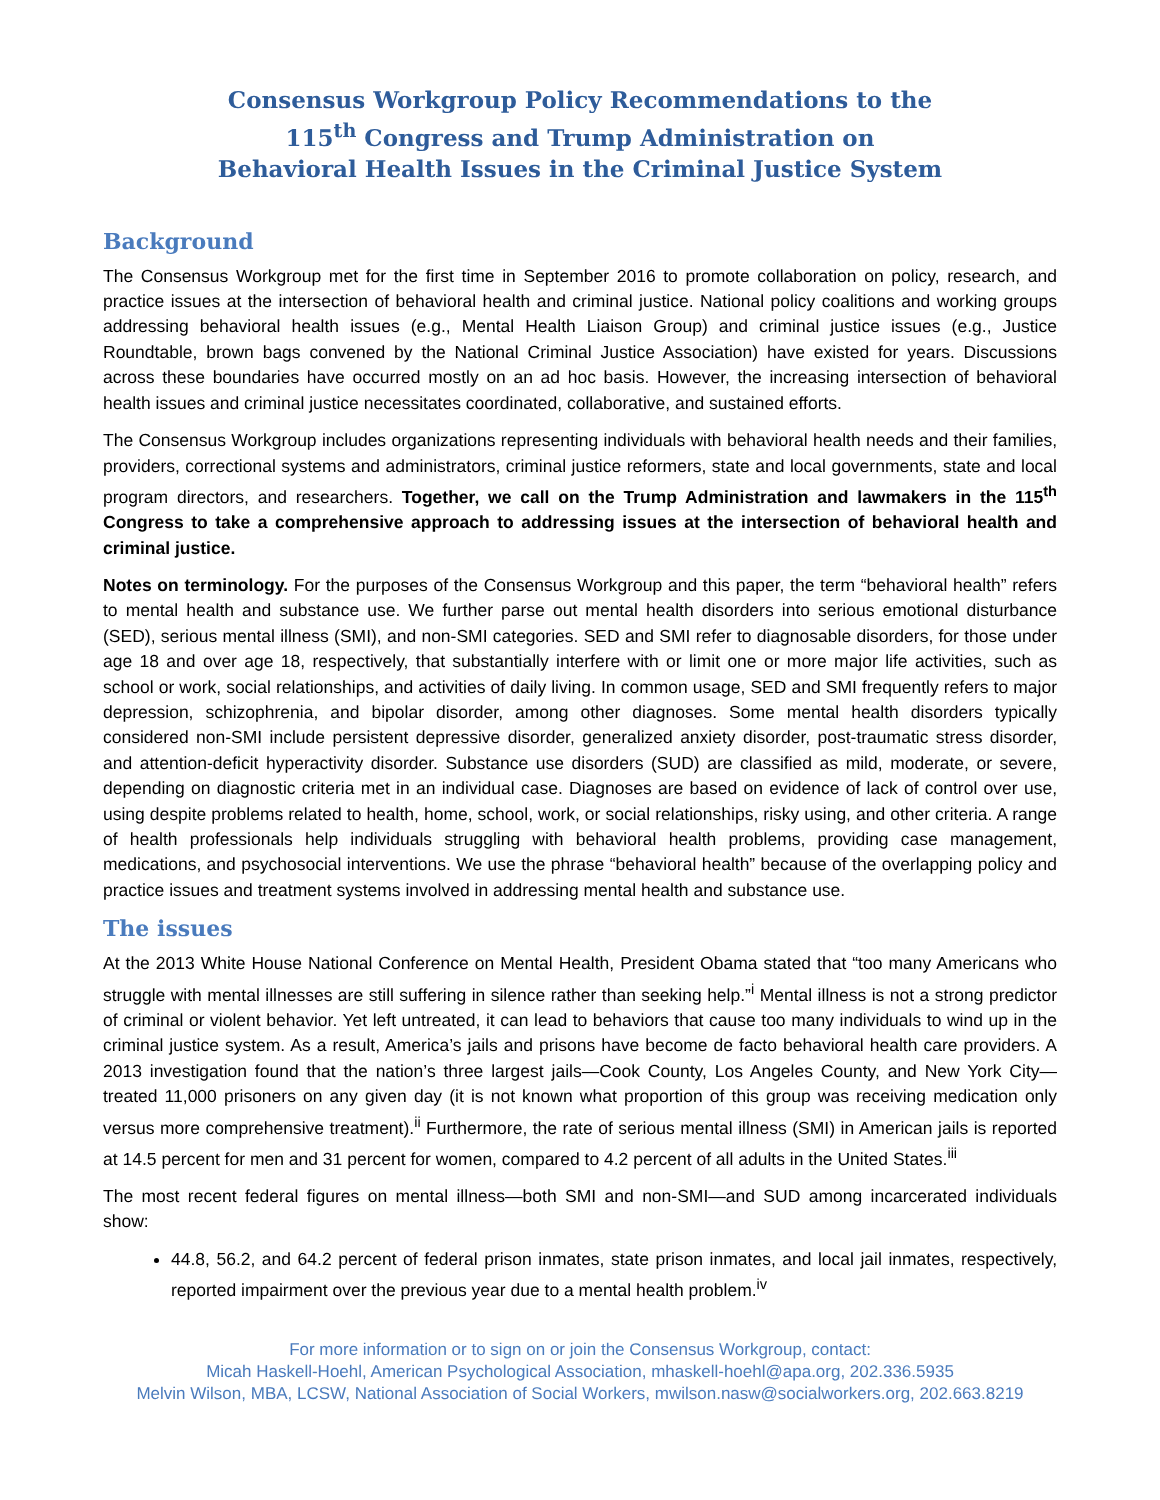Consensus Workgroup Policy Recommendations to the
115<sup>th</sup> Congress and Trump Administration on
Behavioral Health Issues in the Criminal Justice System
Background
The Consensus Workgroup met for the first time in September 2016 to promote collaboration on policy, research, and practice issues at the intersection of behavioral health and criminal justice. National policy coalitions and working groups addressing behavioral health issues (e.g., Mental Health Liaison Group) and criminal justice issues (e.g., Justice Roundtable, brown bags convened by the National Criminal Justice Association) have existed for years. Discussions across these boundaries have occurred mostly on an ad hoc basis. However, the increasing intersection of behavioral health issues and criminal justice necessitates coordinated, collaborative, and sustained efforts.
The Consensus Workgroup includes organizations representing individuals with behavioral health needs and their families, providers, correctional systems and administrators, criminal justice reformers, state and local governments, state and local program directors, and researchers. Together, we call on the Trump Administration and lawmakers in the 115<sup>th</sup> Congress to take a comprehensive approach to addressing issues at the intersection of behavioral health and criminal justice.
Notes on terminology. For the purposes of the Consensus Workgroup and this paper, the term “behavioral health” refers to mental health and substance use. We further parse out mental health disorders into serious emotional disturbance (SED), serious mental illness (SMI), and non-SMI categories. SED and SMI refer to diagnosable disorders, for those under age 18 and over age 18, respectively, that substantially interfere with or limit one or more major life activities, such as school or work, social relationships, and activities of daily living. In common usage, SED and SMI frequently refers to major depression, schizophrenia, and bipolar disorder, among other diagnoses. Some mental health disorders typically considered non-SMI include persistent depressive disorder, generalized anxiety disorder, post-traumatic stress disorder, and attention-deficit hyperactivity disorder. Substance use disorders (SUD) are classified as mild, moderate, or severe, depending on diagnostic criteria met in an individual case. Diagnoses are based on evidence of lack of control over use, using despite problems related to health, home, school, work, or social relationships, risky using, and other criteria. A range of health professionals help individuals struggling with behavioral health problems, providing case management, medications, and psychosocial interventions. We use the phrase “behavioral health” because of the overlapping policy and practice issues and treatment systems involved in addressing mental health and substance use.
The issues
At the 2013 White House National Conference on Mental Health, President Obama stated that “too many Americans who struggle with mental illnesses are still suffering in silence rather than seeking help.”<sup>i</sup> Mental illness is not a strong predictor of criminal or violent behavior. Yet left untreated, it can lead to behaviors that cause too many individuals to wind up in the criminal justice system. As a result, America’s jails and prisons have become de facto behavioral health care providers. A 2013 investigation found that the nation’s three largest jails—Cook County, Los Angeles County, and New York City—treated 11,000 prisoners on any given day (it is not known what proportion of this group was receiving medication only versus more comprehensive treatment).<sup>ii</sup> Furthermore, the rate of serious mental illness (SMI) in American jails is reported at 14.5 percent for men and 31 percent for women, compared to 4.2 percent of all adults in the United States.<sup>iii</sup>
The most recent federal figures on mental illness—both SMI and non-SMI—and SUD among incarcerated individuals show:
44.8, 56.2, and 64.2 percent of federal prison inmates, state prison inmates, and local jail inmates, respectively, reported impairment over the previous year due to a mental health problem.<sup>iv</sup>
For more information or to sign on or join the Consensus Workgroup, contact:
Micah Haskell-Hoehl, American Psychological Association, mhaskell-hoehl@apa.org, 202.336.5935
Melvin Wilson, MBA, LCSW, National Association of Social Workers, mwilson.nasw@socialworkers.org, 202.663.8219